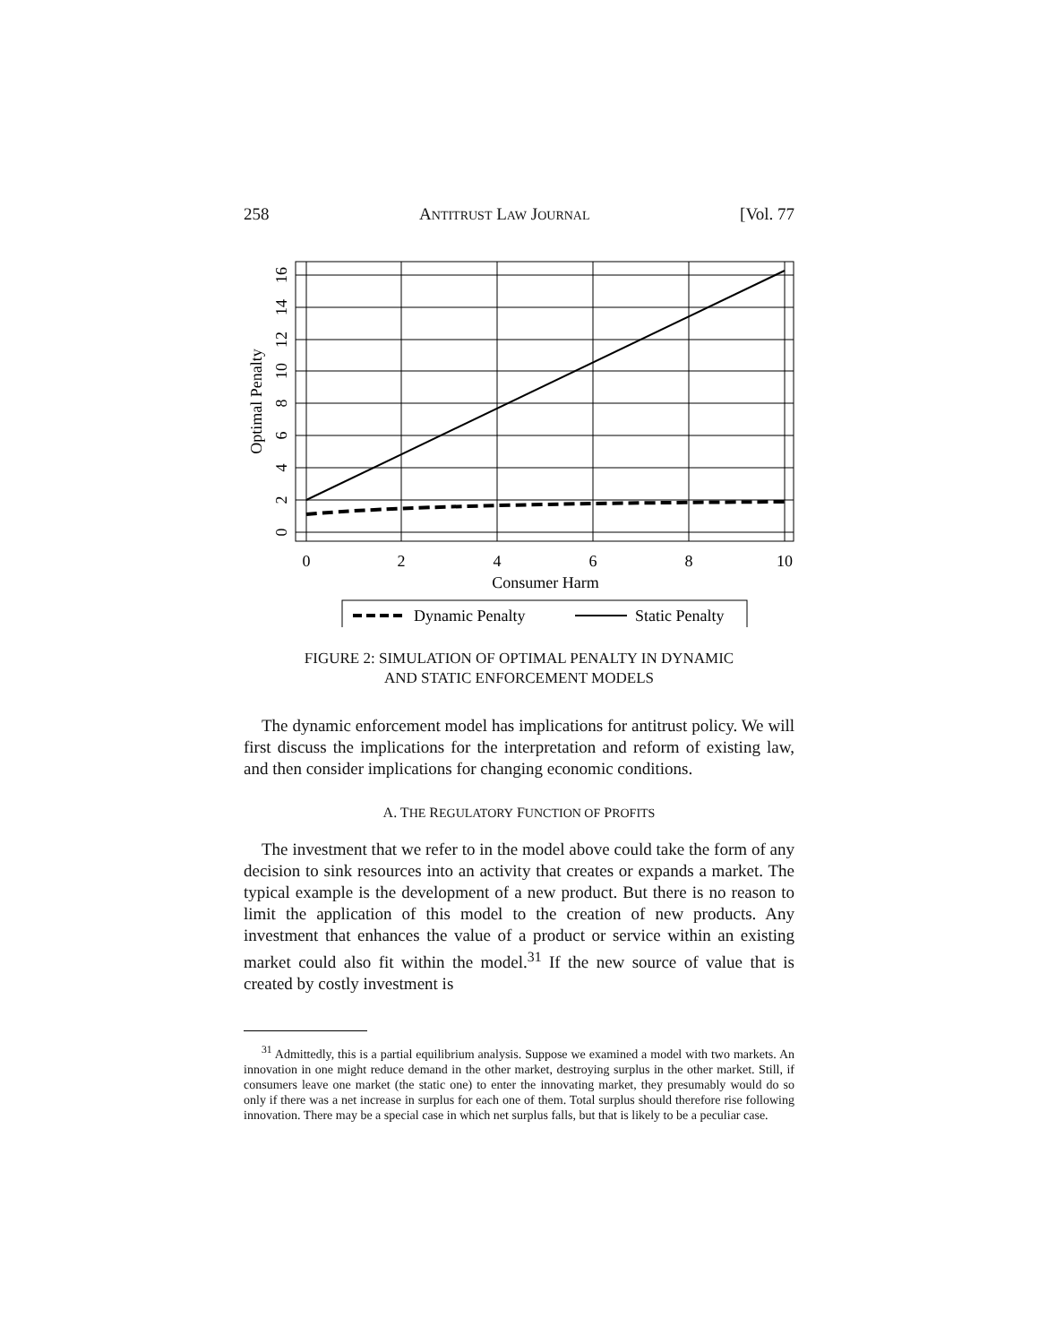258 ANTITRUST LAW JOURNAL [Vol. 77
0
2
4
6
8
10
12
14
16
Optimal Penalty
0
2
4
6
8
10
Consumer Harm
Dynamic Penalty
Static Penalty
FIGURE 2: SIMULATION OF OPTIMAL PENALTY IN DYNAMIC
AND STATIC ENFORCEMENT MODELS
The dynamic enforcement model has implications for antitrust policy. We will first discuss the implications for the interpretation and reform of existing law, and then consider implications for changing economic conditions.
A. THE REGULATORY FUNCTION OF PROFITS
The investment that we refer to in the model above could take the form of any decision to sink resources into an activity that creates or expands a market. The typical example is the development of a new product. But there is no reason to limit the application of this model to the creation of new products. Any investment that enhances the value of a product or service within an existing market could also fit within the model.<sup>31</sup> If the new source of value that is created by costly investment is
<sup>31</sup> Admittedly, this is a partial equilibrium analysis. Suppose we examined a model with two markets. An innovation in one might reduce demand in the other market, destroying surplus in the other market. Still, if consumers leave one market (the static one) to enter the innovating market, they presumably would do so only if there was a net increase in surplus for each one of them. Total surplus should therefore rise following innovation. There may be a special case in which net surplus falls, but that is likely to be a peculiar case.